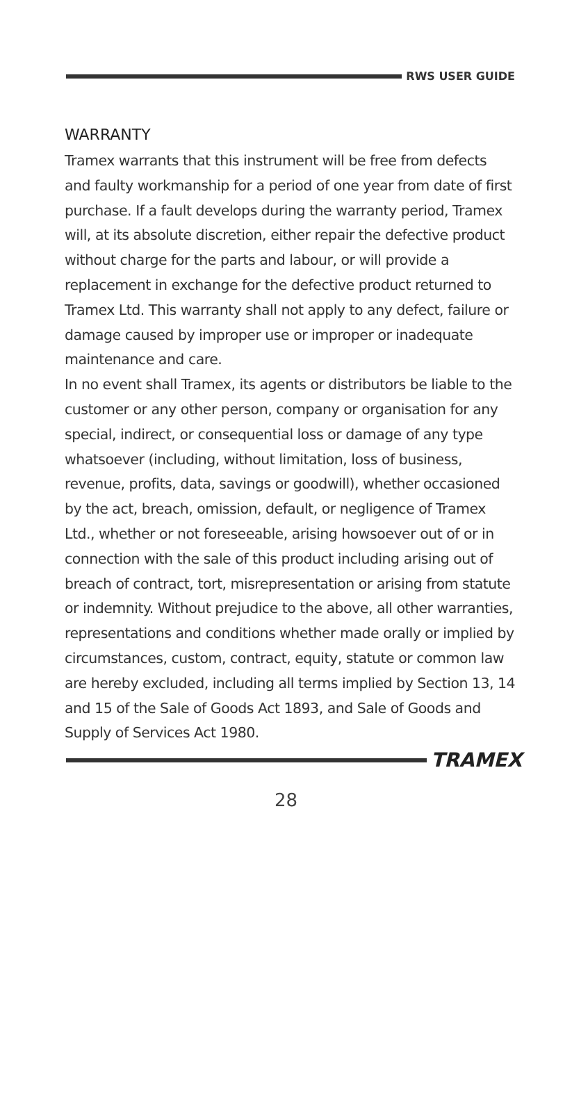RWS USER GUIDE
WARRANTY
Tramex warrants that this instrument will be free from defects and faulty workmanship for a period of one year from date of first purchase. If a fault develops during the warranty period, Tramex will, at its absolute discretion, either repair the defective product without charge for the parts and labour, or will provide a replacement in exchange for the defective product returned to Tramex Ltd. This warranty shall not apply to any defect, failure or damage caused by improper use or improper or inadequate maintenance and care.
In no event shall Tramex, its agents or distributors be liable to the customer or any other person, company or organisation for any special, indirect, or consequential loss or damage of any type whatsoever (including, without limitation, loss of business, revenue, profits, data, savings or goodwill), whether occasioned by the act, breach, omission, default, or negligence of Tramex Ltd., whether or not foreseeable, arising howsoever out of or in connection with the sale of this product including arising out of breach of contract, tort, misrepresentation or arising from statute or indemnity. Without prejudice to the above, all other warranties, representations and conditions whether made orally or implied by circumstances, custom, contract, equity, statute or common law are hereby excluded, including all terms implied by Section 13, 14 and 15 of the Sale of Goods Act 1893, and Sale of Goods and Supply of Services Act 1980.
TRAMEX
28